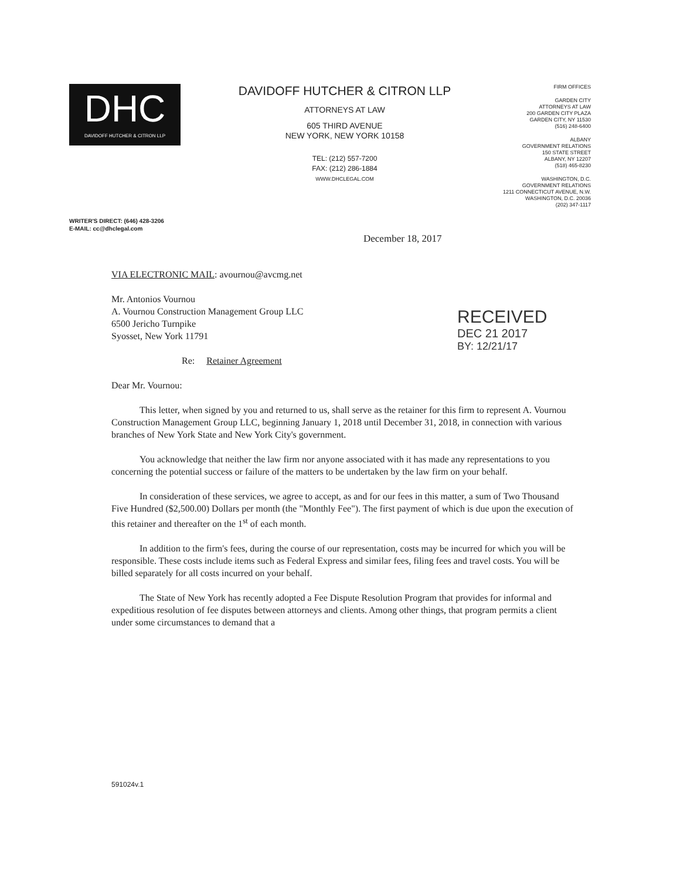DHC
DAVIDOFF HUTCHER & CITRON LLP
DAVIDOFF HUTCHER & CITRON LLP
ATTORNEYS AT LAW
605 THIRD AVENUE
NEW YORK, NEW YORK 10158
TEL: (212) 557-7200
FAX: (212) 286-1884
WWW.DHCLEGAL.COM
FIRM OFFICES
GARDEN CITY
ATTORNEYS AT LAW
200 GARDEN CITY PLAZA
GARDEN CITY, NY 11530
(516) 248-6400
ALBANY
GOVERNMENT RELATIONS
150 STATE STREET
ALBANY, NY 12207
(518) 465-8230
WASHINGTON, D.C.
GOVERNMENT RELATIONS
1211 CONNECTICUT AVENUE, N.W.
WASHINGTON, D.C. 20036
(202) 347-1117
WRITER'S DIRECT: (646) 428-3206
E-MAIL: cc@dhclegal.com
December 18, 2017
VIA ELECTRONIC MAIL: avournou@avcmg.net
Mr. Antonios Vournou
A. Vournou Construction Management Group LLC
6500 Jericho Turnpike
Syosset, New York 11791
Re: Retainer Agreement
Dear Mr. Vournou:
This letter, when signed by you and returned to us, shall serve as the retainer for this firm to represent A. Vournou Construction Management Group LLC, beginning January 1, 2018 until December 31, 2018, in connection with various branches of New York State and New York City's government.
You acknowledge that neither the law firm nor anyone associated with it has made any representations to you concerning the potential success or failure of the matters to be undertaken by the law firm on your behalf.
In consideration of these services, we agree to accept, as and for our fees in this matter, a sum of Two Thousand Five Hundred ($2,500.00) Dollars per month (the "Monthly Fee"). The first payment of which is due upon the execution of this retainer and thereafter on the 1<sup>st</sup> of each month.
In addition to the firm's fees, during the course of our representation, costs may be incurred for which you will be responsible. These costs include items such as Federal Express and similar fees, filing fees and travel costs. You will be billed separately for all costs incurred on your behalf.
The State of New York has recently adopted a Fee Dispute Resolution Program that provides for informal and expeditious resolution of fee disputes between attorneys and clients. Among other things, that program permits a client under some circumstances to demand that a
RECEIVED
DEC 21 2017
BY: 12/21/17
591024v.1